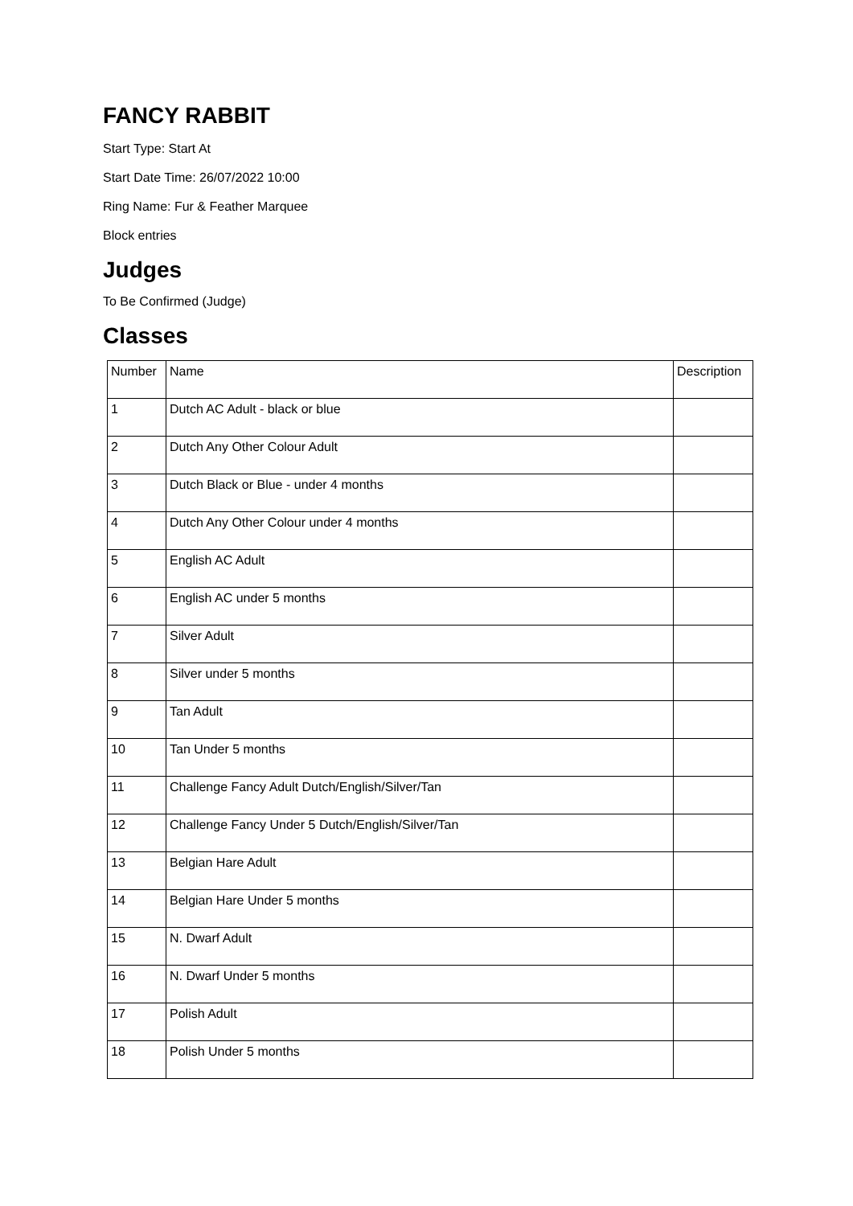FANCY RABBIT
Start Type: Start At
Start Date Time: 26/07/2022 10:00
Ring Name: Fur & Feather Marquee
Block entries
Judges
To Be Confirmed (Judge)
Classes
| Number | Name | Description |
| --- | --- | --- |
| 1 | Dutch AC Adult - black or blue | |
| 2 | Dutch Any Other Colour Adult | |
| 3 | Dutch Black or Blue - under 4 months | |
| 4 | Dutch Any Other Colour under 4 months | |
| 5 | English AC Adult | |
| 6 | English AC under 5 months | |
| 7 | Silver Adult | |
| 8 | Silver under 5 months | |
| 9 | Tan Adult | |
| 10 | Tan Under 5 months | |
| 11 | Challenge Fancy Adult Dutch/English/Silver/Tan | |
| 12 | Challenge Fancy Under 5 Dutch/English/Silver/Tan | |
| 13 | Belgian Hare Adult | |
| 14 | Belgian Hare Under 5 months | |
| 15 | N. Dwarf Adult | |
| 16 | N. Dwarf Under 5 months | |
| 17 | Polish Adult | |
| 18 | Polish Under 5 months | |